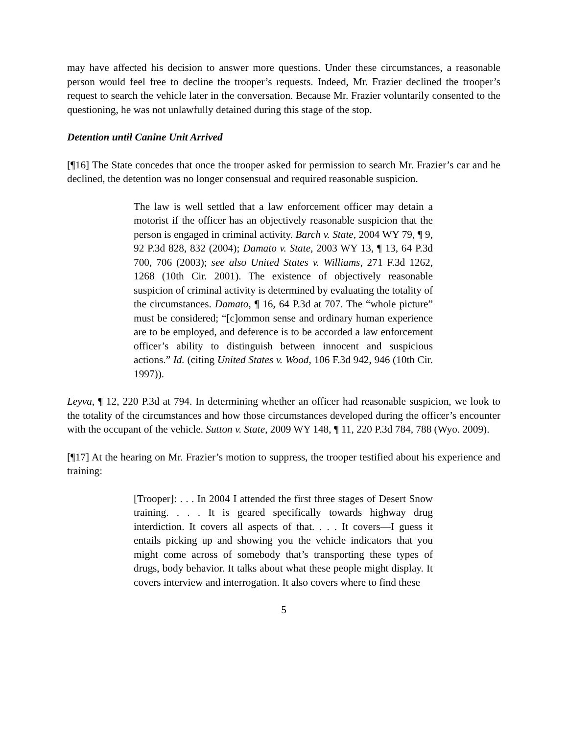may have affected his decision to answer more questions. Under these circumstances, a reasonable person would feel free to decline the trooper’s requests. Indeed, Mr. Frazier declined the trooper’s request to search the vehicle later in the conversation. Because Mr. Frazier voluntarily consented to the questioning, he was not unlawfully detained during this stage of the stop.
Detention until Canine Unit Arrived
[¶16] The State concedes that once the trooper asked for permission to search Mr. Frazier’s car and he declined, the detention was no longer consensual and required reasonable suspicion.
The law is well settled that a law enforcement officer may detain a motorist if the officer has an objectively reasonable suspicion that the person is engaged in criminal activity. Barch v. State, 2004 WY 79, ¶ 9, 92 P.3d 828, 832 (2004); Damato v. State, 2003 WY 13, ¶ 13, 64 P.3d 700, 706 (2003); see also United States v. Williams, 271 F.3d 1262, 1268 (10th Cir. 2001). The existence of objectively reasonable suspicion of criminal activity is determined by evaluating the totality of the circumstances. Damato, ¶ 16, 64 P.3d at 707. The “whole picture” must be considered; “[c]ommon sense and ordinary human experience are to be employed, and deference is to be accorded a law enforcement officer’s ability to distinguish between innocent and suspicious actions.” Id. (citing United States v. Wood, 106 F.3d 942, 946 (10th Cir. 1997)).
Leyva, ¶ 12, 220 P.3d at 794. In determining whether an officer had reasonable suspicion, we look to the totality of the circumstances and how those circumstances developed during the officer’s encounter with the occupant of the vehicle. Sutton v. State, 2009 WY 148, ¶ 11, 220 P.3d 784, 788 (Wyo. 2009).
[¶17] At the hearing on Mr. Frazier’s motion to suppress, the trooper testified about his experience and training:
[Trooper]: . . . In 2004 I attended the first three stages of Desert Snow training. . . . It is geared specifically towards highway drug interdiction. It covers all aspects of that. . . . It covers—I guess it entails picking up and showing you the vehicle indicators that you might come across of somebody that’s transporting these types of drugs, body behavior. It talks about what these people might display. It covers interview and interrogation. It also covers where to find these
5